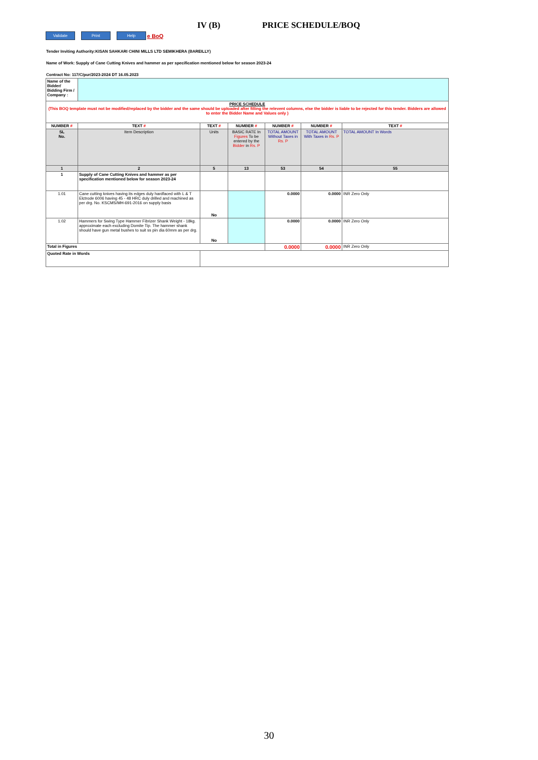IV (B) PRICE SCHEDULE/BOQ
Validate Print Help
e BoQ
Tender Inviting Authority:KISAN SAHKARI CHINI MILLS LTD SEMIKHERA (BAREILLY)
Name of Work: Supply of Cane Cutting Knives and hammer as per specification mentioned below for season 2023-24
Contract No: 117/C/pur/2023-2024 DT 16.05.2023
| Name of the Bidder/ Bidding Firm / Company : | | | | | | |
| PRICE SCHEDULE (This BOQ template must not be modified/replaced by the bidder and the same should be uploaded after filling the relevent columns, else the bidder is liable to be rejected for this tender. Bidders are allowed to enter the Bidder Name and Values only ) | | | | | | |
| NUMBER # | TEXT # | TEXT # | NUMBER # | NUMBER # | NUMBER # | TEXT # |
| SL No. | Item Description | Units | BASIC RATE In Figures To be entered by the Bidder in Rs. P | TOTAL AMOUNT Without Taxes in Rs. P | TOTAL AMOUNT With Taxes in Rs. P | TOTAL AMOUNT In Words |
| 1 | 2 | 5 | 13 | 53 | 54 | 55 |
| 1 | Supply of Cane Cutting Knives and hammer as per specification mentioned below for season 2023-24 | | | | | |
| 1.01 | Cane cutting knives having its edges duly hardfaced with L & T Elctrode 6006 having 45 - 48 HRC duly drilled and machined as per drg. No. KSCMS/MH-691-2016 on supply basis | No | | 0.0000 | 0.0000 | INR Zero Only |
| 1.02 | Hammers for Swing Type Hammer Fibrizer Shank Weight - 18kg. approximate each excluding Domite Tip. The hammer shank should have gun metal bushes to suit ss pin dia 60mm as per drg. | No | | 0.0000 | 0.0000 | INR Zero Only |
| Total in Figures | | | | 0.0000 | 0.0000 | INR Zero Only |
| Quoted Rate in Words | | | | | | |
30